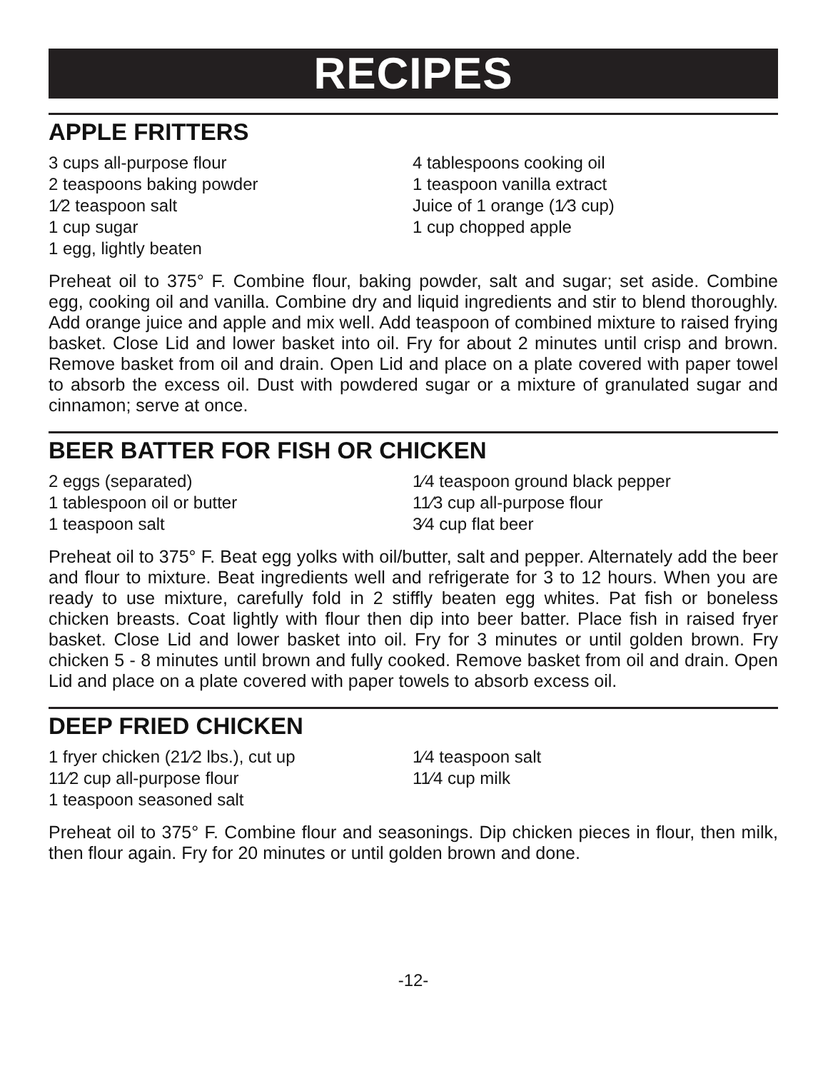RECIPES
APPLE FRITTERS
3 cups all-purpose flour
2 teaspoons baking powder
1⁄2 teaspoon salt
1 cup sugar
1 egg, lightly beaten
4 tablespoons cooking oil
1 teaspoon vanilla extract
Juice of 1 orange (1⁄3 cup)
1 cup chopped apple
Preheat oil to 375° F. Combine flour, baking powder, salt and sugar; set aside. Combine egg, cooking oil and vanilla. Combine dry and liquid ingredients and stir to blend thoroughly. Add orange juice and apple and mix well. Add teaspoon of combined mixture to raised frying basket. Close Lid and lower basket into oil. Fry for about 2 minutes until crisp and brown. Remove basket from oil and drain. Open Lid and place on a plate covered with paper towel to absorb the excess oil. Dust with powdered sugar or a mixture of granulated sugar and cinnamon; serve at once.
BEER BATTER FOR FISH OR CHICKEN
2 eggs (separated)
1 tablespoon oil or butter
1 teaspoon salt
1⁄4 teaspoon ground black pepper
11⁄3 cup all-purpose flour
3⁄4 cup flat beer
Preheat oil to 375° F. Beat egg yolks with oil/butter, salt and pepper. Alternately add the beer and flour to mixture. Beat ingredients well and refrigerate for 3 to 12 hours. When you are ready to use mixture, carefully fold in 2 stiffly beaten egg whites. Pat fish or boneless chicken breasts. Coat lightly with flour then dip into beer batter. Place fish in raised fryer basket. Close Lid and lower basket into oil. Fry for 3 minutes or until golden brown. Fry chicken 5 - 8 minutes until brown and fully cooked. Remove basket from oil and drain. Open Lid and place on a plate covered with paper towels to absorb excess oil.
DEEP FRIED CHICKEN
1 fryer chicken (21⁄2 lbs.), cut up
11⁄2 cup all-purpose flour
1 teaspoon seasoned salt
1⁄4 teaspoon salt
11⁄4 cup milk
Preheat oil to 375° F. Combine flour and seasonings. Dip chicken pieces in flour, then milk, then flour again. Fry for 20 minutes or until golden brown and done.
-12-